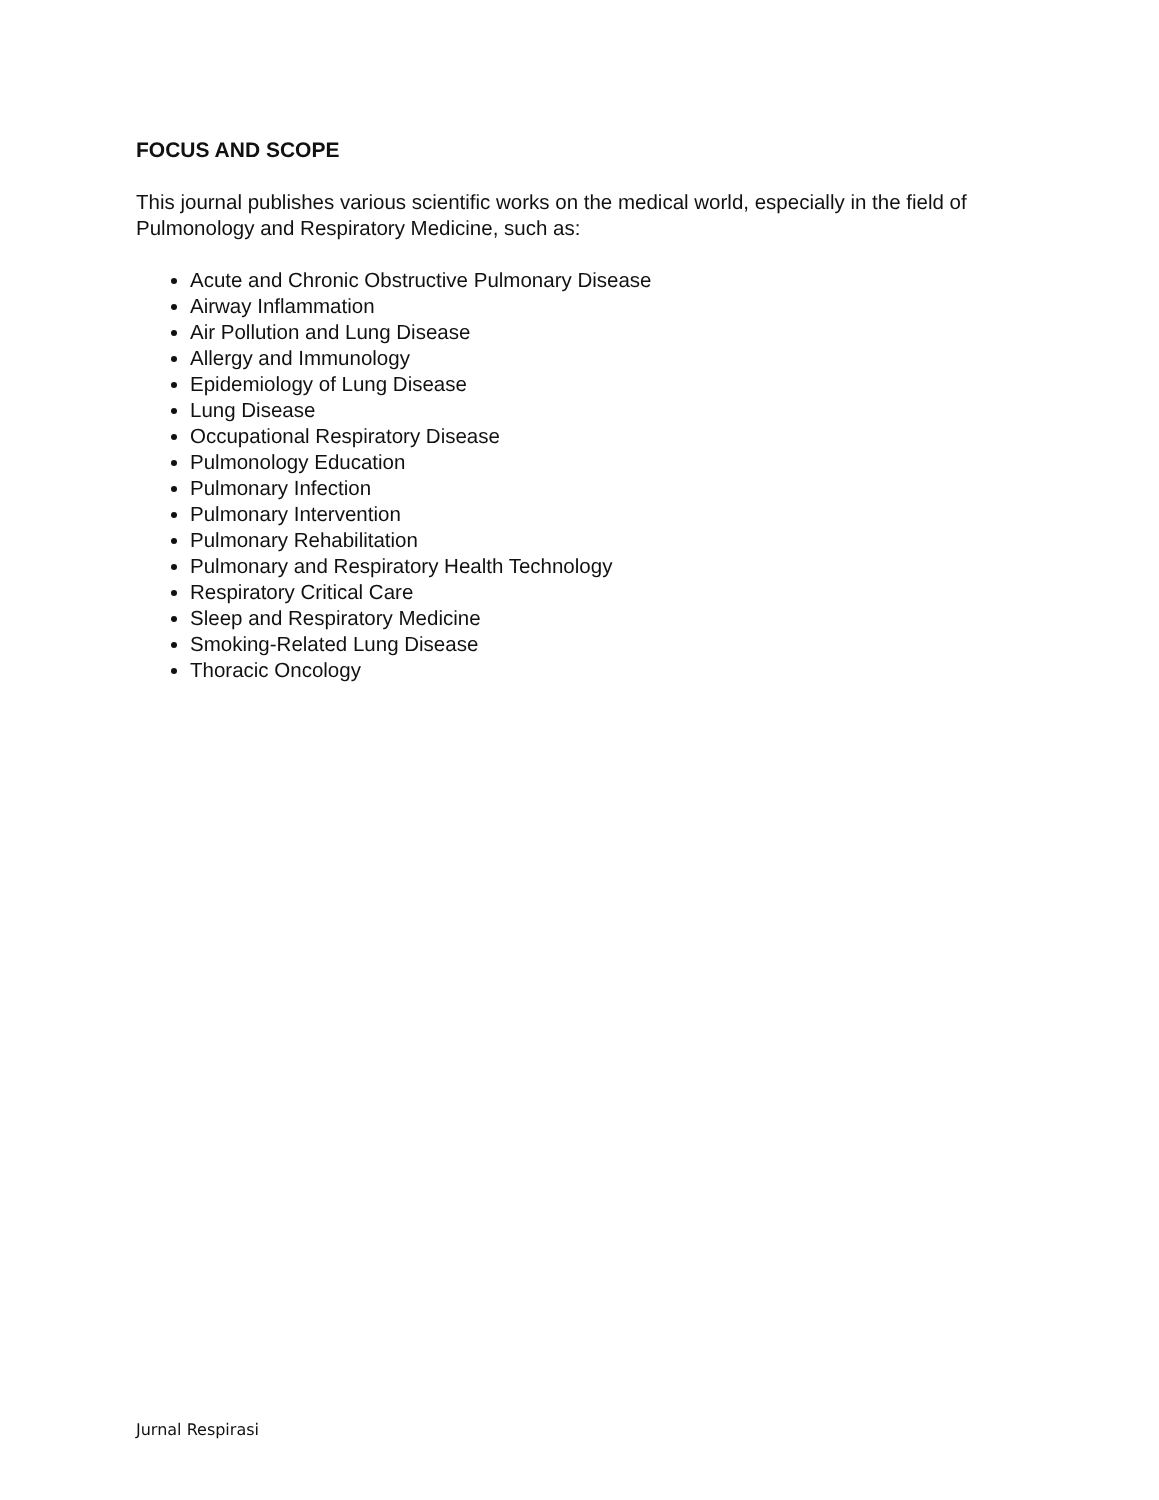FOCUS AND SCOPE
This journal publishes various scientific works on the medical world, especially in the field of Pulmonology and Respiratory Medicine, such as:
Acute and Chronic Obstructive Pulmonary Disease
Airway Inflammation
Air Pollution and Lung Disease
Allergy and Immunology
Epidemiology of Lung Disease
Lung Disease
Occupational Respiratory Disease
Pulmonology Education
Pulmonary Infection
Pulmonary Intervention
Pulmonary Rehabilitation
Pulmonary and Respiratory Health Technology
Respiratory Critical Care
Sleep and Respiratory Medicine
Smoking-Related Lung Disease
Thoracic Oncology
Jurnal Respirasi